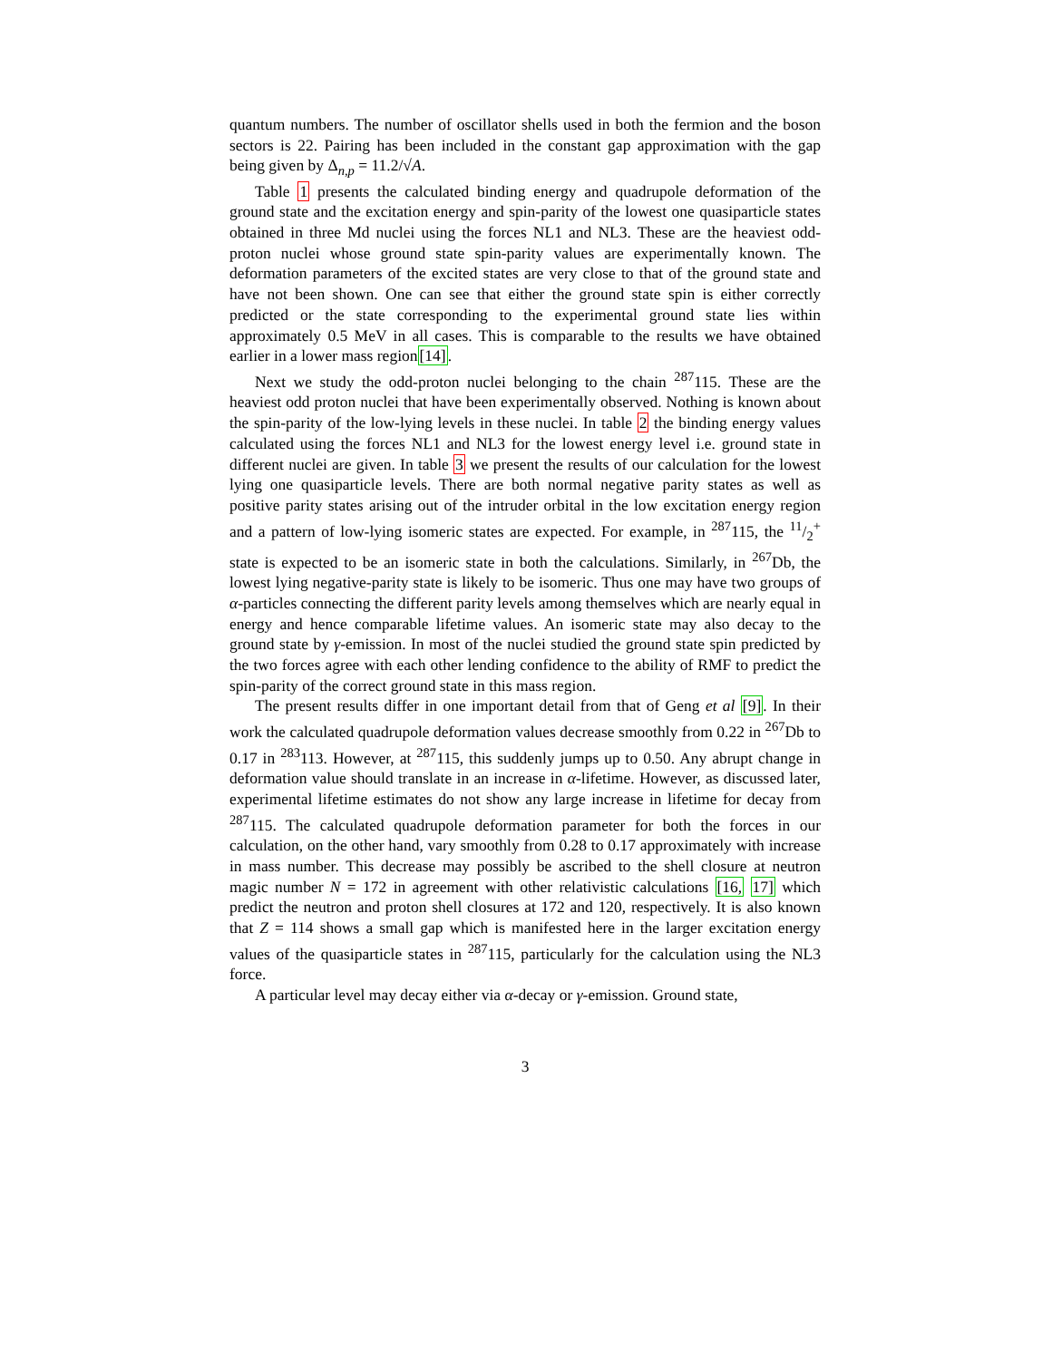quantum numbers. The number of oscillator shells used in both the fermion and the boson sectors is 22. Pairing has been included in the constant gap approximation with the gap being given by Δ<sub>n,p</sub> = 11.2/√A.
Table 1 presents the calculated binding energy and quadrupole deformation of the ground state and the excitation energy and spin-parity of the lowest one quasiparticle states obtained in three Md nuclei using the forces NL1 and NL3. These are the heaviest odd-proton nuclei whose ground state spin-parity values are experimentally known. The deformation parameters of the excited states are very close to that of the ground state and have not been shown. One can see that either the ground state spin is either correctly predicted or the state corresponding to the experimental ground state lies within approximately 0.5 MeV in all cases. This is comparable to the results we have obtained earlier in a lower mass region[14].
Next we study the odd-proton nuclei belonging to the chain <sup>287</sup>115. These are the heaviest odd proton nuclei that have been experimentally observed. Nothing is known about the spin-parity of the low-lying levels in these nuclei. In table 2 the binding energy values calculated using the forces NL1 and NL3 for the lowest energy level i.e. ground state in different nuclei are given. In table 3 we present the results of our calculation for the lowest lying one quasiparticle levels. There are both normal negative parity states as well as positive parity states arising out of the intruder orbital in the low excitation energy region and a pattern of low-lying isomeric states are expected. For example, in <sup>287</sup>115, the 11/2<sup>+</sup> state is expected to be an isomeric state in both the calculations. Similarly, in <sup>267</sup>Db, the lowest lying negative-parity state is likely to be isomeric. Thus one may have two groups of α-particles connecting the different parity levels among themselves which are nearly equal in energy and hence comparable lifetime values. An isomeric state may also decay to the ground state by γ-emission. In most of the nuclei studied the ground state spin predicted by the two forces agree with each other lending confidence to the ability of RMF to predict the spin-parity of the correct ground state in this mass region.
The present results differ in one important detail from that of Geng et al [9]. In their work the calculated quadrupole deformation values decrease smoothly from 0.22 in <sup>267</sup>Db to 0.17 in <sup>283</sup>113. However, at <sup>287</sup>115, this suddenly jumps up to 0.50. Any abrupt change in deformation value should translate in an increase in α-lifetime. However, as discussed later, experimental lifetime estimates do not show any large increase in lifetime for decay from <sup>287</sup>115. The calculated quadrupole deformation parameter for both the forces in our calculation, on the other hand, vary smoothly from 0.28 to 0.17 approximately with increase in mass number. This decrease may possibly be ascribed to the shell closure at neutron magic number N = 172 in agreement with other relativistic calculations [16, 17] which predict the neutron and proton shell closures at 172 and 120, respectively. It is also known that Z = 114 shows a small gap which is manifested here in the larger excitation energy values of the quasiparticle states in <sup>287</sup>115, particularly for the calculation using the NL3 force.
A particular level may decay either via α-decay or γ-emission. Ground state,
3